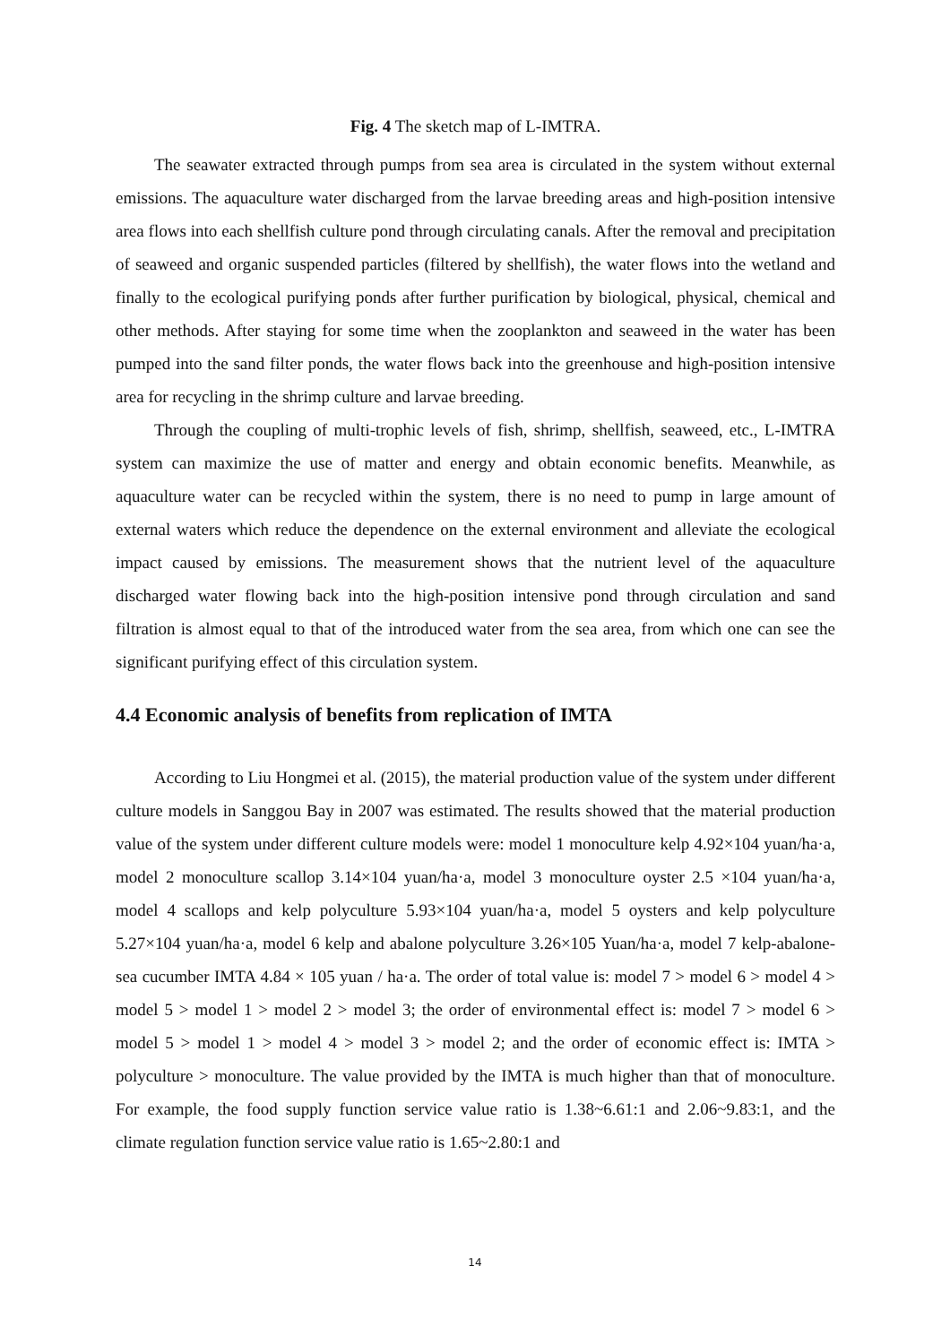Fig. 4 The sketch map of L-IMTRA.
The seawater extracted through pumps from sea area is circulated in the system without external emissions. The aquaculture water discharged from the larvae breeding areas and high-position intensive area flows into each shellfish culture pond through circulating canals. After the removal and precipitation of seaweed and organic suspended particles (filtered by shellfish), the water flows into the wetland and finally to the ecological purifying ponds after further purification by biological, physical, chemical and other methods. After staying for some time when the zooplankton and seaweed in the water has been pumped into the sand filter ponds, the water flows back into the greenhouse and high-position intensive area for recycling in the shrimp culture and larvae breeding.
Through the coupling of multi-trophic levels of fish, shrimp, shellfish, seaweed, etc., L-IMTRA system can maximize the use of matter and energy and obtain economic benefits. Meanwhile, as aquaculture water can be recycled within the system, there is no need to pump in large amount of external waters which reduce the dependence on the external environment and alleviate the ecological impact caused by emissions. The measurement shows that the nutrient level of the aquaculture discharged water flowing back into the high-position intensive pond through circulation and sand filtration is almost equal to that of the introduced water from the sea area, from which one can see the significant purifying effect of this circulation system.
4.4 Economic analysis of benefits from replication of IMTA
According to Liu Hongmei et al. (2015), the material production value of the system under different culture models in Sanggou Bay in 2007 was estimated. The results showed that the material production value of the system under different culture models were: model 1 monoculture kelp 4.92×104 yuan/ha·a, model 2 monoculture scallop 3.14×104 yuan/ha·a, model 3 monoculture oyster 2.5 ×104 yuan/ha·a, model 4 scallops and kelp polyculture 5.93×104 yuan/ha·a, model 5 oysters and kelp polyculture 5.27×104 yuan/ha·a, model 6 kelp and abalone polyculture 3.26×105 Yuan/ha·a, model 7 kelp-abalone-sea cucumber IMTA 4.84 × 105 yuan / ha·a. The order of total value is: model 7 > model 6 > model 4 > model 5 > model 1 > model 2 > model 3; the order of environmental effect is: model 7 > model 6 > model 5 > model 1 > model 4 > model 3 > model 2; and the order of economic effect is: IMTA > polyculture > monoculture. The value provided by the IMTA is much higher than that of monoculture. For example, the food supply function service value ratio is 1.38~6.61:1 and 2.06~9.83:1, and the climate regulation function service value ratio is 1.65~2.80:1 and
14